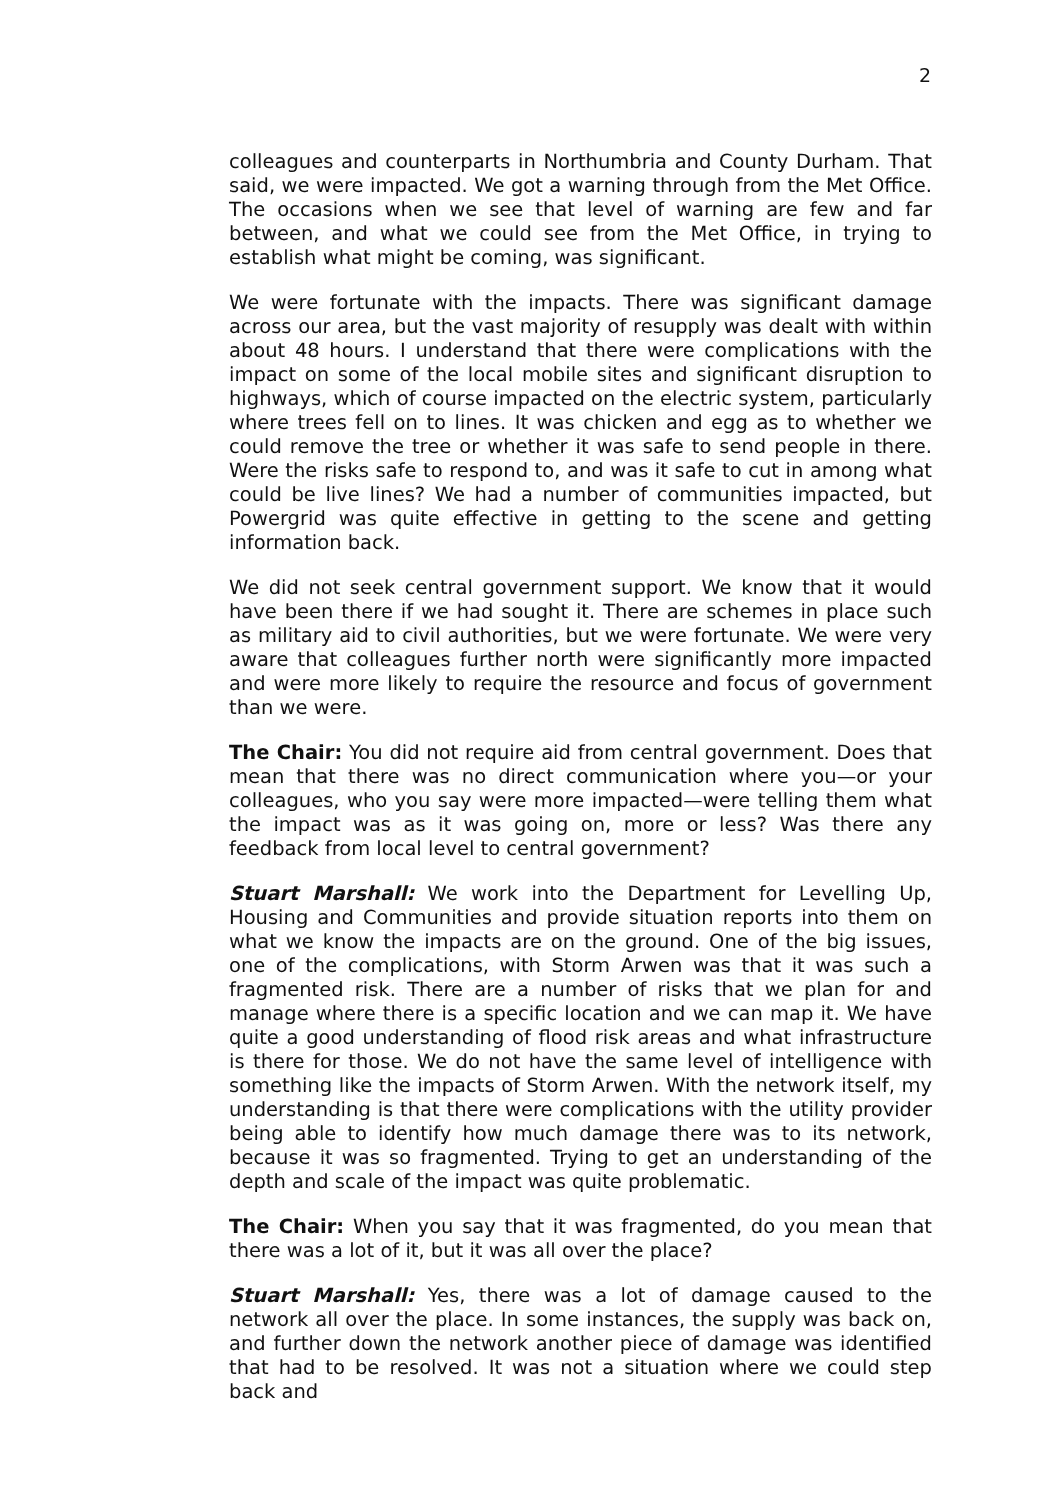2
colleagues and counterparts in Northumbria and County Durham. That said, we were impacted. We got a warning through from the Met Office. The occasions when we see that level of warning are few and far between, and what we could see from the Met Office, in trying to establish what might be coming, was significant.
We were fortunate with the impacts. There was significant damage across our area, but the vast majority of resupply was dealt with within about 48 hours. I understand that there were complications with the impact on some of the local mobile sites and significant disruption to highways, which of course impacted on the electric system, particularly where trees fell on to lines. It was chicken and egg as to whether we could remove the tree or whether it was safe to send people in there. Were the risks safe to respond to, and was it safe to cut in among what could be live lines? We had a number of communities impacted, but Powergrid was quite effective in getting to the scene and getting information back.
We did not seek central government support. We know that it would have been there if we had sought it. There are schemes in place such as military aid to civil authorities, but we were fortunate. We were very aware that colleagues further north were significantly more impacted and were more likely to require the resource and focus of government than we were.
The Chair: You did not require aid from central government. Does that mean that there was no direct communication where you—or your colleagues, who you say were more impacted—were telling them what the impact was as it was going on, more or less? Was there any feedback from local level to central government?
Stuart Marshall: We work into the Department for Levelling Up, Housing and Communities and provide situation reports into them on what we know the impacts are on the ground. One of the big issues, one of the complications, with Storm Arwen was that it was such a fragmented risk. There are a number of risks that we plan for and manage where there is a specific location and we can map it. We have quite a good understanding of flood risk areas and what infrastructure is there for those. We do not have the same level of intelligence with something like the impacts of Storm Arwen. With the network itself, my understanding is that there were complications with the utility provider being able to identify how much damage there was to its network, because it was so fragmented. Trying to get an understanding of the depth and scale of the impact was quite problematic.
The Chair: When you say that it was fragmented, do you mean that there was a lot of it, but it was all over the place?
Stuart Marshall: Yes, there was a lot of damage caused to the network all over the place. In some instances, the supply was back on, and further down the network another piece of damage was identified that had to be resolved. It was not a situation where we could step back and